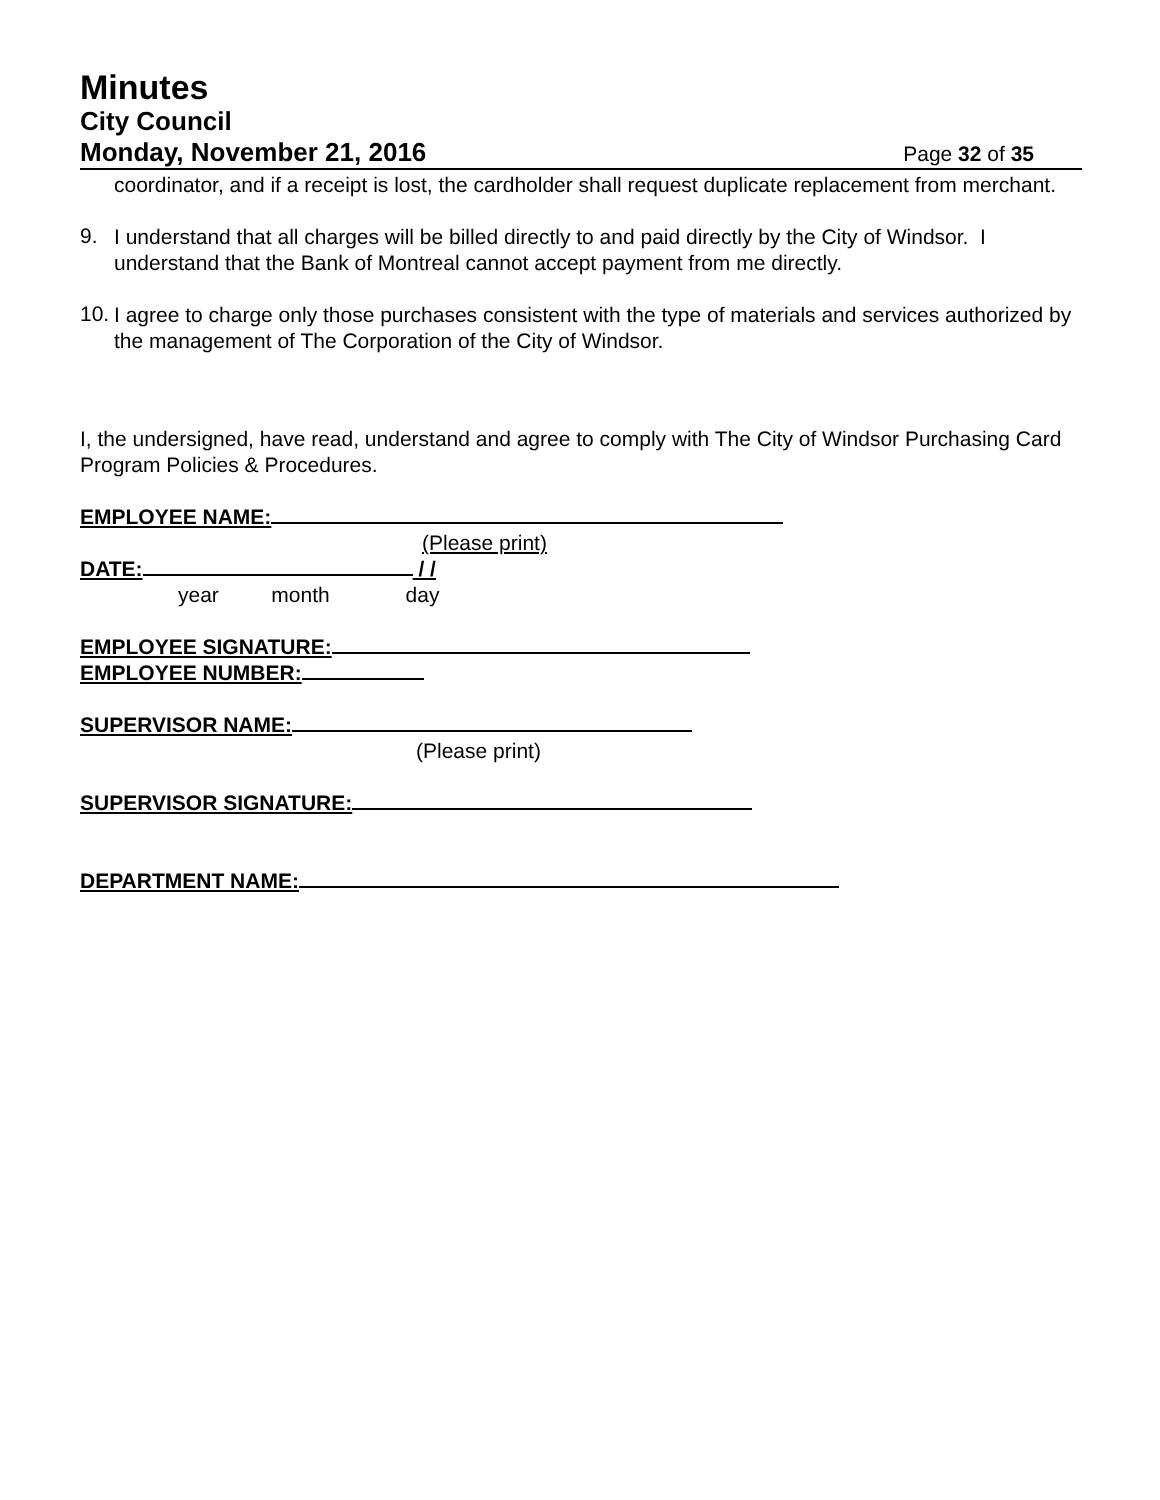Minutes
City Council
Monday, November 21, 2016 Page 32 of 35
coordinator, and if a receipt is lost, the cardholder shall request duplicate replacement from merchant.
9.
I understand that all charges will be billed directly to and paid directly by the City of Windsor. I understand that the Bank of Montreal cannot accept payment from me directly.
10.
I agree to charge only those purchases consistent with the type of materials and services authorized by the management of The Corporation of the City of Windsor.
I, the undersigned, have read, understand and agree to comply with The City of Windsor Purchasing Card Program Policies & Procedures.
EMPLOYEE NAME:
(Please print)
DATE: / /
year month day
EMPLOYEE SIGNATURE:
EMPLOYEE NUMBER:
SUPERVISOR NAME:
(Please print)
SUPERVISOR SIGNATURE:
DEPARTMENT NAME: